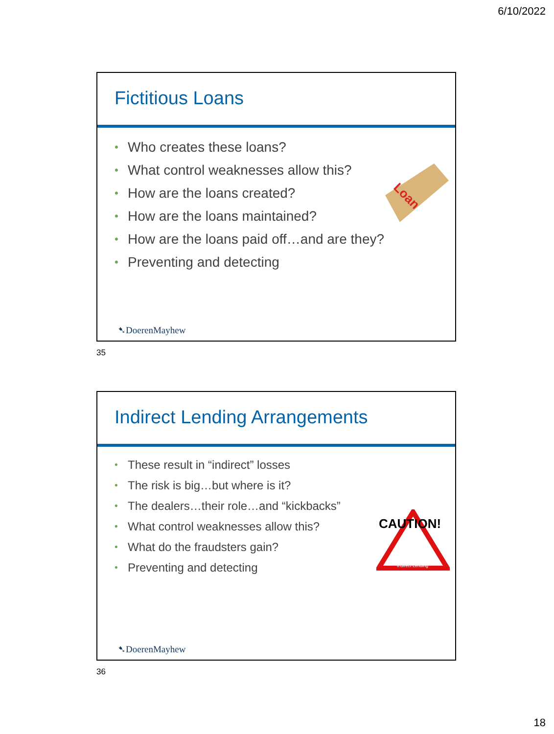6/10/2022
Fictitious Loans
• Who creates these loans?
• What control weaknesses allow this?
• How are the loans created?
• How are the loans maintained?
• How are the loans paid off…and are they?
• Preventing and detecting
Loan
➷DoerenMayhew
35
Indirect Lending Arrangements
• These result in “indirect” losses
• The risk is big…but where is it?
• The dealers…their role…and “kickbacks”
• What control weaknesses allow this?
• What do the fraudsters gain?
• Preventing and detecting
CAUTION!
Indirect Lending
➷DoerenMayhew
36
18